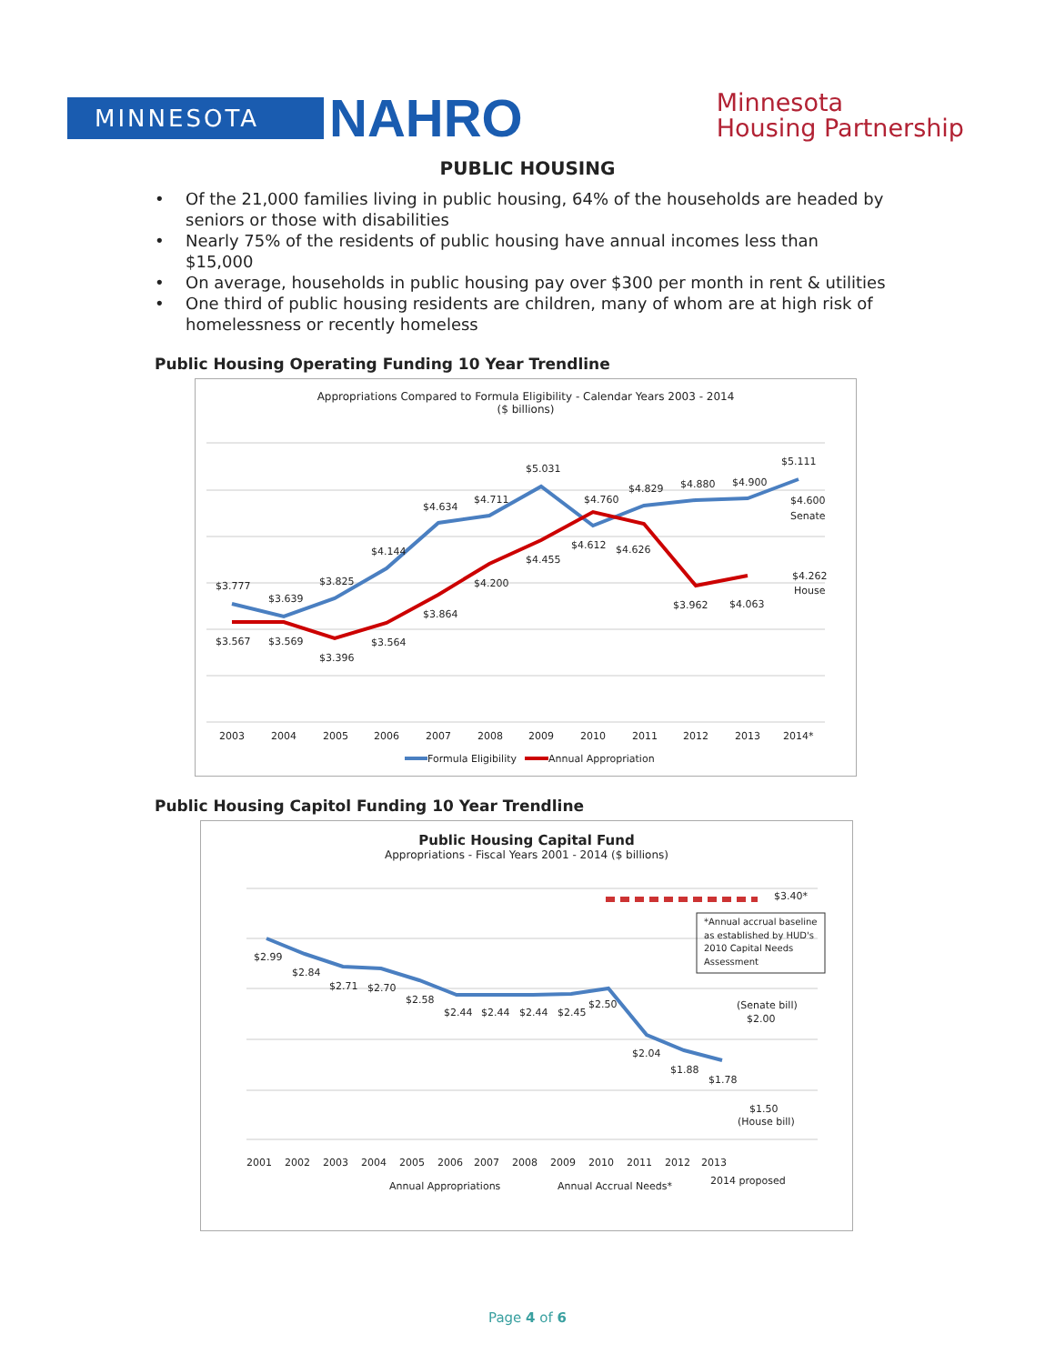MINNESOTA
NAHRO
Minnesota
Housing Partnership
PUBLIC HOUSING
• Of the 21,000 families living in public housing, 64% of the households are headed by seniors or those with disabilities
• Nearly 75% of the residents of public housing have annual incomes less than $15,000
• On average, households in public housing pay over $300 per month in rent & utilities
• One third of public housing residents are children, many of whom are at high risk of homelessness or recently homeless
Public Housing Operating Funding 10 Year Trendline
Appropriations Compared to Formula Eligibility - Calendar Years 2003 - 2014
($ billions)
$3.777
$3.639
$3.825
$4.144
$4.634
$4.711
$5.031
$4.829
$4.880
$4.900
$5.111
$3.567
$3.569
$3.396
$3.564
$3.864
$4.200
$4.455
$4.760
$4.612
$4.626
$3.962
$4.063
$4.600
Senate
$4.262
House
2003
2004
2005
2006
2007
2008
2009
2010
2011
2012
2013
2014*
Formula Eligibility
Annual Appropriation
Public Housing Capitol Funding 10 Year Trendline
Public Housing Capital Fund
Appropriations - Fiscal Years 2001 - 2014 ($ billions)
$3.40*
$2.99
$2.84
$2.71
$2.70
$2.58
$2.44
$2.44
$2.44
$2.45
$2.50
$2.04
$1.88
$1.78
(Senate bill)
$2.00
$1.50
(House bill)
*Annual accrual baseline
as established by HUD's
2010 Capital Needs
Assessment
2001
2002
2003
2004
2005
2006
2007
2008
2009
2010
2011
2012
2013
2014 proposed
Annual Appropriations
Annual Accrual Needs*
Page 4 of 6